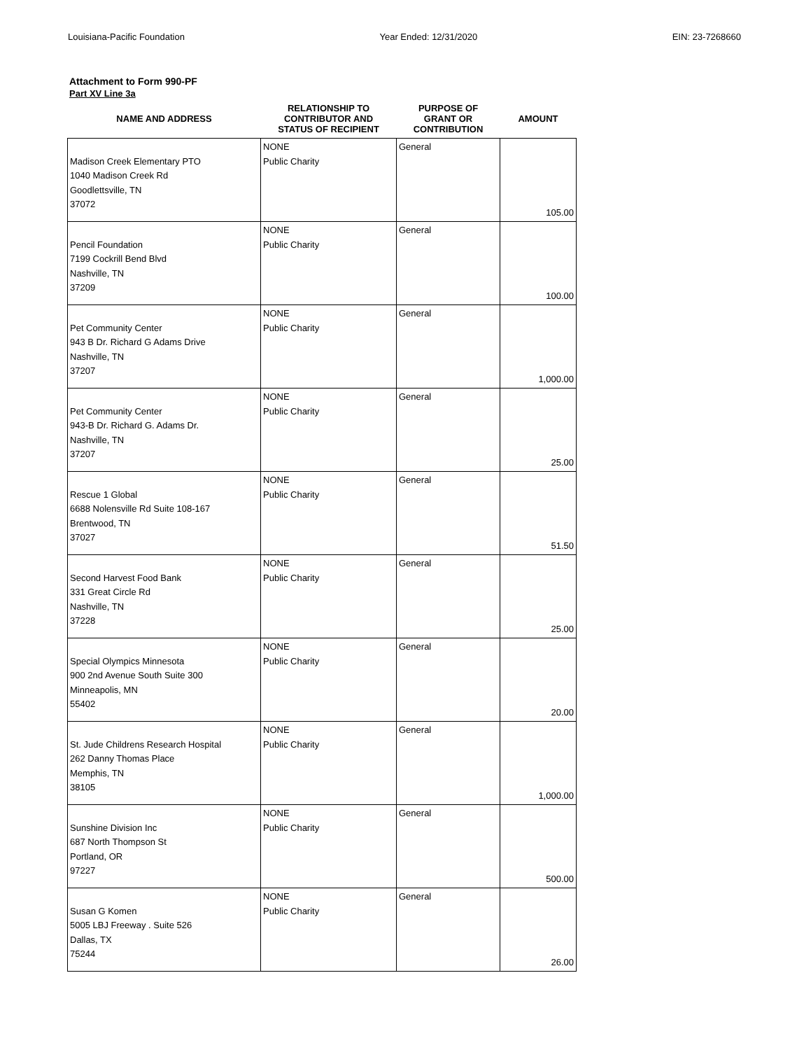Louisiana-Pacific Foundation Year Ended: 12/31/2020 EIN: 23-7268660
Attachment to Form 990-PF
Part XV Line 3a
| NAME AND ADDRESS | RELATIONSHIP TO CONTRIBUTOR AND STATUS OF RECIPIENT | PURPOSE OF GRANT OR CONTRIBUTION | AMOUNT |
| --- | --- | --- | --- |
| Madison Creek Elementary PTO 1040 Madison Creek Rd Goodlettsville, TN 37072 | NONE Public Charity | General | 105.00 |
| Pencil Foundation 7199 Cockrill Bend Blvd Nashville, TN 37209 | NONE Public Charity | General | 100.00 |
| Pet Community Center 943 B Dr. Richard G Adams Drive Nashville, TN 37207 | NONE Public Charity | General | 1,000.00 |
| Pet Community Center 943-B Dr. Richard G. Adams Dr. Nashville, TN 37207 | NONE Public Charity | General | 25.00 |
| Rescue 1 Global 6688 Nolensville Rd Suite 108-167 Brentwood, TN 37027 | NONE Public Charity | General | 51.50 |
| Second Harvest Food Bank 331 Great Circle Rd Nashville, TN 37228 | NONE Public Charity | General | 25.00 |
| Special Olympics Minnesota 900 2nd Avenue South Suite 300 Minneapolis, MN 55402 | NONE Public Charity | General | 20.00 |
| St. Jude Childrens Research Hospital 262 Danny Thomas Place Memphis, TN 38105 | NONE Public Charity | General | 1,000.00 |
| Sunshine Division Inc 687 North Thompson St Portland, OR 97227 | NONE Public Charity | General | 500.00 |
| Susan G Komen 5005 LBJ Freeway . Suite 526 Dallas, TX 75244 | NONE Public Charity | General | 26.00 |